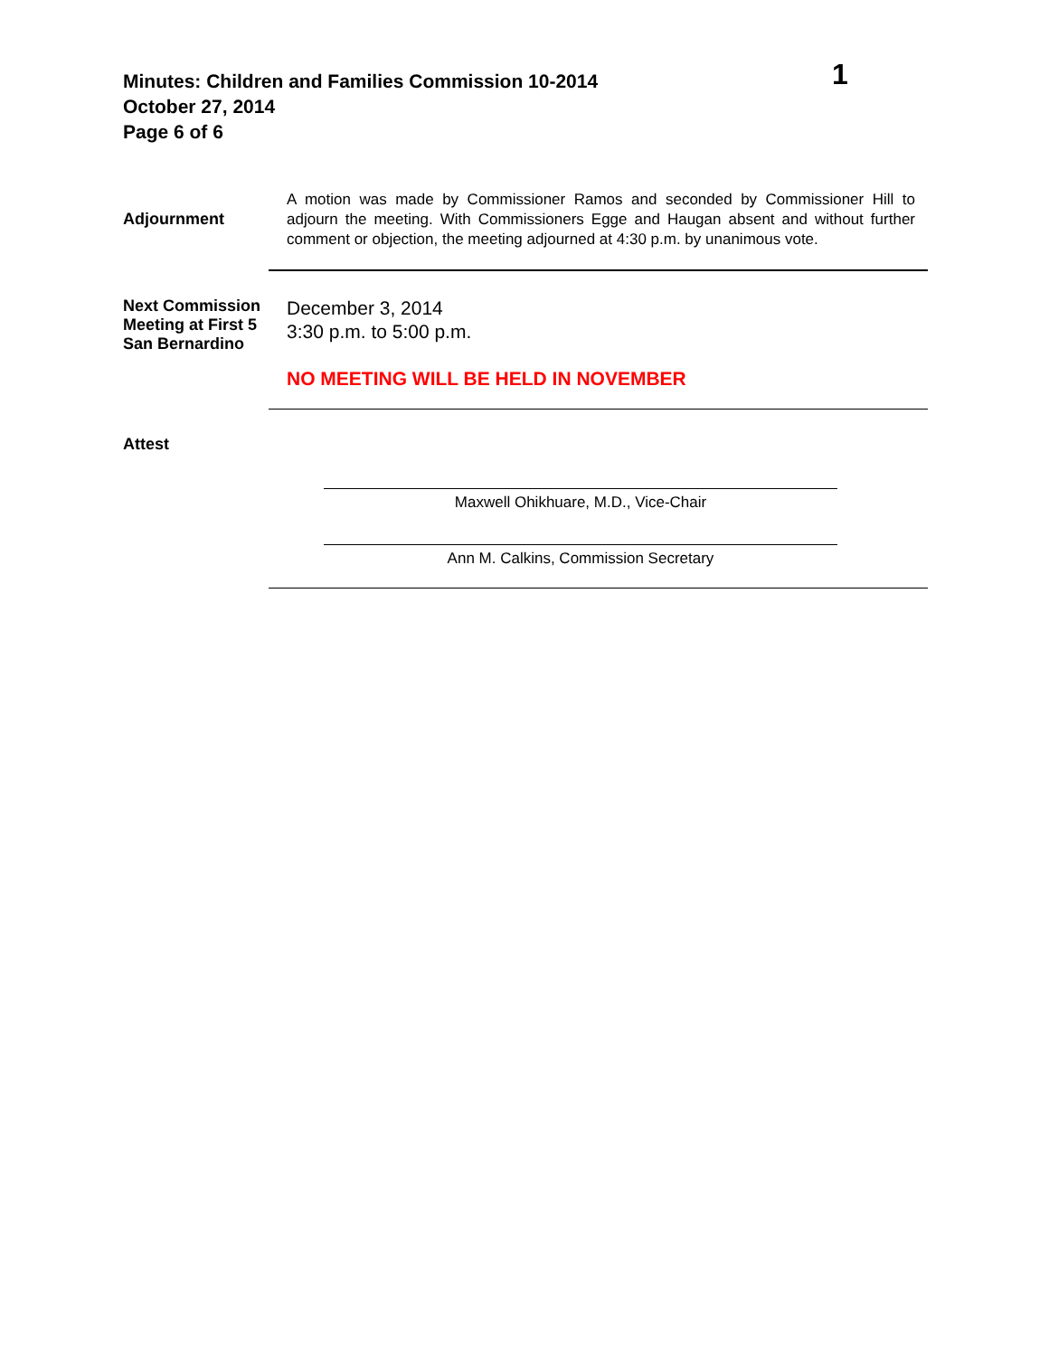1
Minutes: Children and Families Commission 10-2014
October 27, 2014
Page 6 of 6
Adjournment
A motion was made by Commissioner Ramos and seconded by Commissioner Hill to adjourn the meeting. With Commissioners Egge and Haugan absent and without further comment or objection, the meeting adjourned at 4:30 p.m. by unanimous vote.
Next Commission Meeting at First 5 San Bernardino
December 3, 2014
3:30 p.m. to 5:00 p.m.
NO MEETING WILL BE HELD IN NOVEMBER
Attest
Maxwell Ohikhuare, M.D., Vice-Chair
Ann M. Calkins, Commission Secretary